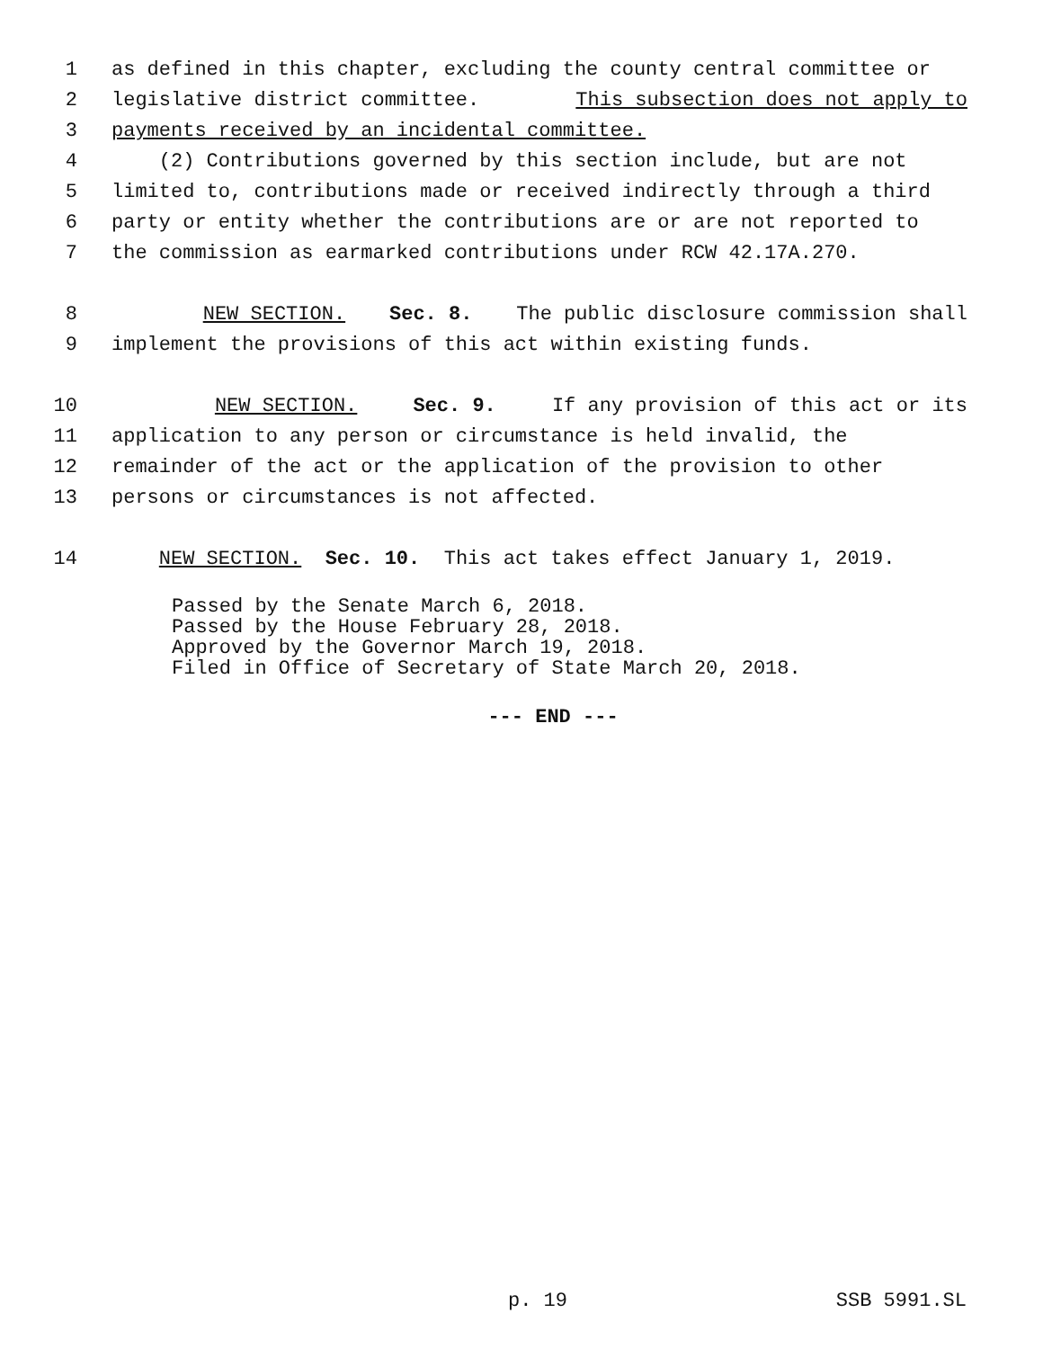1 as defined in this chapter, excluding the county central committee or
2 legislative district committee. This subsection does not apply to
3 payments received by an incidental committee.
4 (2) Contributions governed by this section include, but are not
5 limited to, contributions made or received indirectly through a third
6 party or entity whether the contributions are or are not reported to
7 the commission as earmarked contributions under RCW 42.17A.270.
8 NEW SECTION. Sec. 8. The public disclosure commission shall
9 implement the provisions of this act within existing funds.
10 NEW SECTION. Sec. 9. If any provision of this act or its
11 application to any person or circumstance is held invalid, the
12 remainder of the act or the application of the provision to other
13 persons or circumstances is not affected.
14 NEW SECTION. Sec. 10. This act takes effect January 1, 2019.
Passed by the Senate March 6, 2018.
Passed by the House February 28, 2018.
Approved by the Governor March 19, 2018.
Filed in Office of Secretary of State March 20, 2018.
--- END ---
p. 19 SSB 5991.SL